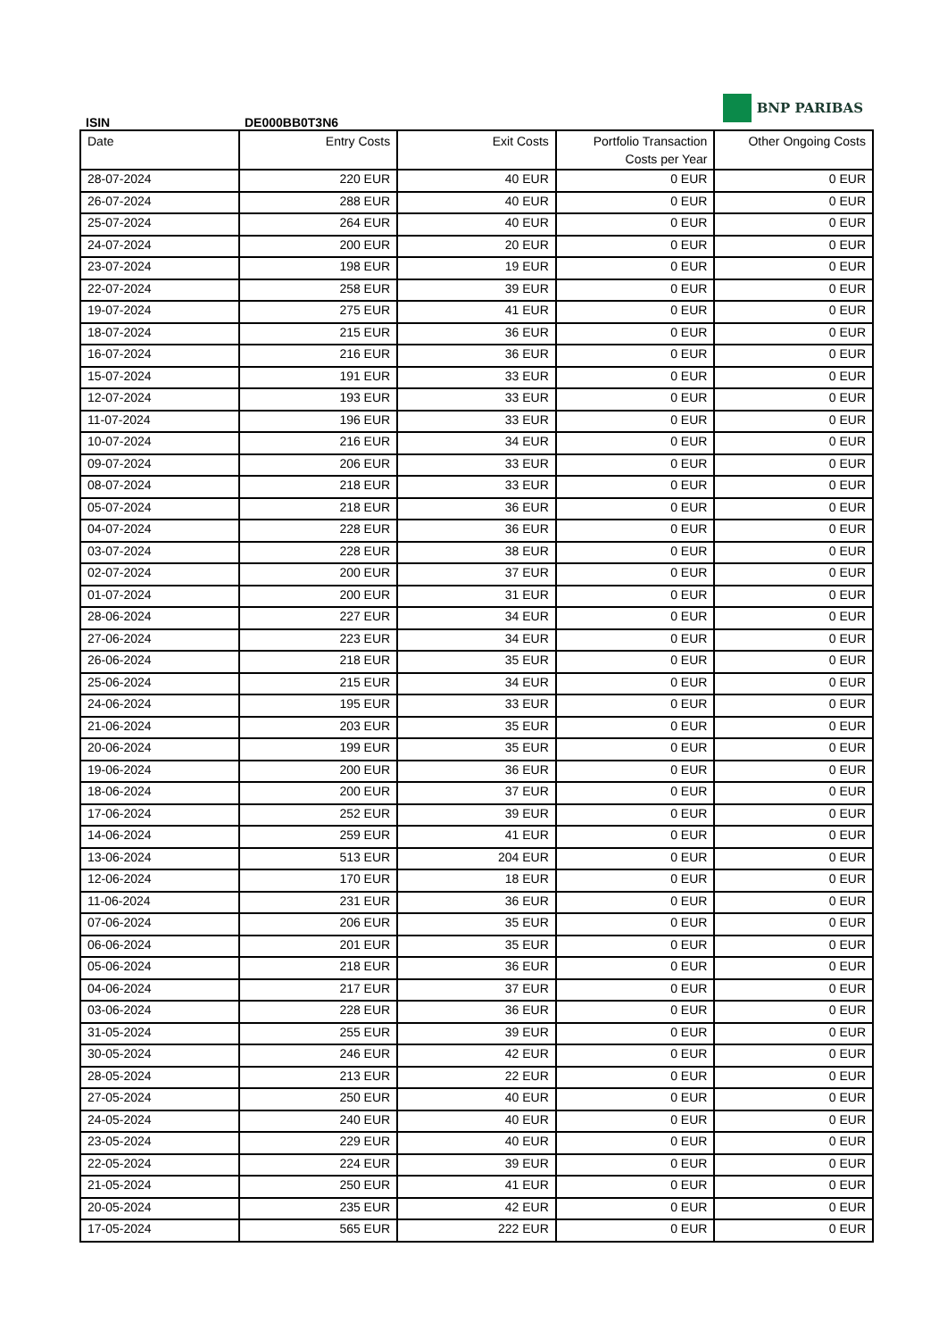ISIN DE000BB0T3N6
BNP PARIBAS
| Date | Entry Costs | Exit Costs | Portfolio Transaction Costs per Year | Other Ongoing Costs |
| --- | --- | --- | --- | --- |
| 28-07-2024 | 220 EUR | 40 EUR | 0 EUR | 0 EUR |
| 26-07-2024 | 288 EUR | 40 EUR | 0 EUR | 0 EUR |
| 25-07-2024 | 264 EUR | 40 EUR | 0 EUR | 0 EUR |
| 24-07-2024 | 200 EUR | 20 EUR | 0 EUR | 0 EUR |
| 23-07-2024 | 198 EUR | 19 EUR | 0 EUR | 0 EUR |
| 22-07-2024 | 258 EUR | 39 EUR | 0 EUR | 0 EUR |
| 19-07-2024 | 275 EUR | 41 EUR | 0 EUR | 0 EUR |
| 18-07-2024 | 215 EUR | 36 EUR | 0 EUR | 0 EUR |
| 16-07-2024 | 216 EUR | 36 EUR | 0 EUR | 0 EUR |
| 15-07-2024 | 191 EUR | 33 EUR | 0 EUR | 0 EUR |
| 12-07-2024 | 193 EUR | 33 EUR | 0 EUR | 0 EUR |
| 11-07-2024 | 196 EUR | 33 EUR | 0 EUR | 0 EUR |
| 10-07-2024 | 216 EUR | 34 EUR | 0 EUR | 0 EUR |
| 09-07-2024 | 206 EUR | 33 EUR | 0 EUR | 0 EUR |
| 08-07-2024 | 218 EUR | 33 EUR | 0 EUR | 0 EUR |
| 05-07-2024 | 218 EUR | 36 EUR | 0 EUR | 0 EUR |
| 04-07-2024 | 228 EUR | 36 EUR | 0 EUR | 0 EUR |
| 03-07-2024 | 228 EUR | 38 EUR | 0 EUR | 0 EUR |
| 02-07-2024 | 200 EUR | 37 EUR | 0 EUR | 0 EUR |
| 01-07-2024 | 200 EUR | 31 EUR | 0 EUR | 0 EUR |
| 28-06-2024 | 227 EUR | 34 EUR | 0 EUR | 0 EUR |
| 27-06-2024 | 223 EUR | 34 EUR | 0 EUR | 0 EUR |
| 26-06-2024 | 218 EUR | 35 EUR | 0 EUR | 0 EUR |
| 25-06-2024 | 215 EUR | 34 EUR | 0 EUR | 0 EUR |
| 24-06-2024 | 195 EUR | 33 EUR | 0 EUR | 0 EUR |
| 21-06-2024 | 203 EUR | 35 EUR | 0 EUR | 0 EUR |
| 20-06-2024 | 199 EUR | 35 EUR | 0 EUR | 0 EUR |
| 19-06-2024 | 200 EUR | 36 EUR | 0 EUR | 0 EUR |
| 18-06-2024 | 200 EUR | 37 EUR | 0 EUR | 0 EUR |
| 17-06-2024 | 252 EUR | 39 EUR | 0 EUR | 0 EUR |
| 14-06-2024 | 259 EUR | 41 EUR | 0 EUR | 0 EUR |
| 13-06-2024 | 513 EUR | 204 EUR | 0 EUR | 0 EUR |
| 12-06-2024 | 170 EUR | 18 EUR | 0 EUR | 0 EUR |
| 11-06-2024 | 231 EUR | 36 EUR | 0 EUR | 0 EUR |
| 07-06-2024 | 206 EUR | 35 EUR | 0 EUR | 0 EUR |
| 06-06-2024 | 201 EUR | 35 EUR | 0 EUR | 0 EUR |
| 05-06-2024 | 218 EUR | 36 EUR | 0 EUR | 0 EUR |
| 04-06-2024 | 217 EUR | 37 EUR | 0 EUR | 0 EUR |
| 03-06-2024 | 228 EUR | 36 EUR | 0 EUR | 0 EUR |
| 31-05-2024 | 255 EUR | 39 EUR | 0 EUR | 0 EUR |
| 30-05-2024 | 246 EUR | 42 EUR | 0 EUR | 0 EUR |
| 28-05-2024 | 213 EUR | 22 EUR | 0 EUR | 0 EUR |
| 27-05-2024 | 250 EUR | 40 EUR | 0 EUR | 0 EUR |
| 24-05-2024 | 240 EUR | 40 EUR | 0 EUR | 0 EUR |
| 23-05-2024 | 229 EUR | 40 EUR | 0 EUR | 0 EUR |
| 22-05-2024 | 224 EUR | 39 EUR | 0 EUR | 0 EUR |
| 21-05-2024 | 250 EUR | 41 EUR | 0 EUR | 0 EUR |
| 20-05-2024 | 235 EUR | 42 EUR | 0 EUR | 0 EUR |
| 17-05-2024 | 565 EUR | 222 EUR | 0 EUR | 0 EUR |